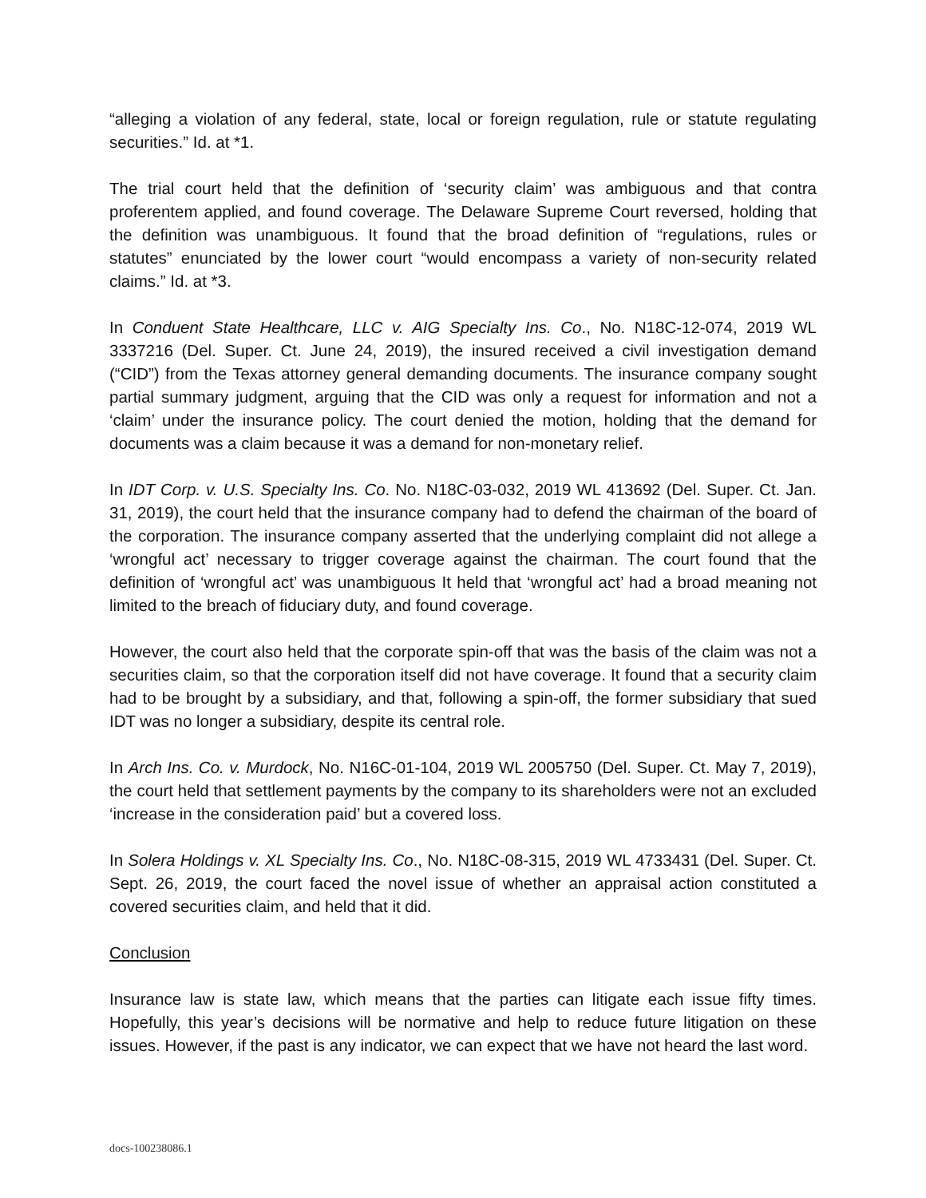“alleging a violation of any federal, state, local or foreign regulation, rule or statute regulating securities.” Id. at *1.
The trial court held that the definition of ‘security claim’ was ambiguous and that contra proferentem applied, and found coverage. The Delaware Supreme Court reversed, holding that the definition was unambiguous. It found that the broad definition of “regulations, rules or statutes” enunciated by the lower court “would encompass a variety of non-security related claims.” Id. at *3.
In Conduent State Healthcare, LLC v. AIG Specialty Ins. Co., No. N18C-12-074, 2019 WL 3337216 (Del. Super. Ct. June 24, 2019), the insured received a civil investigation demand (“CID”) from the Texas attorney general demanding documents. The insurance company sought partial summary judgment, arguing that the CID was only a request for information and not a ‘claim’ under the insurance policy. The court denied the motion, holding that the demand for documents was a claim because it was a demand for non-monetary relief.
In IDT Corp. v. U.S. Specialty Ins. Co. No. N18C-03-032, 2019 WL 413692 (Del. Super. Ct. Jan. 31, 2019), the court held that the insurance company had to defend the chairman of the board of the corporation. The insurance company asserted that the underlying complaint did not allege a ‘wrongful act’ necessary to trigger coverage against the chairman. The court found that the definition of ‘wrongful act’ was unambiguous It held that ‘wrongful act’ had a broad meaning not limited to the breach of fiduciary duty, and found coverage.
However, the court also held that the corporate spin-off that was the basis of the claim was not a securities claim, so that the corporation itself did not have coverage. It found that a security claim had to be brought by a subsidiary, and that, following a spin-off, the former subsidiary that sued IDT was no longer a subsidiary, despite its central role.
In Arch Ins. Co. v. Murdock, No. N16C-01-104, 2019 WL 2005750 (Del. Super. Ct. May 7, 2019), the court held that settlement payments by the company to its shareholders were not an excluded ‘increase in the consideration paid’ but a covered loss.
In Solera Holdings v. XL Specialty Ins. Co., No. N18C-08-315, 2019 WL 4733431 (Del. Super. Ct. Sept. 26, 2019, the court faced the novel issue of whether an appraisal action constituted a covered securities claim, and held that it did.
Conclusion
Insurance law is state law, which means that the parties can litigate each issue fifty times. Hopefully, this year’s decisions will be normative and help to reduce future litigation on these issues. However, if the past is any indicator, we can expect that we have not heard the last word.
docs-100238086.1